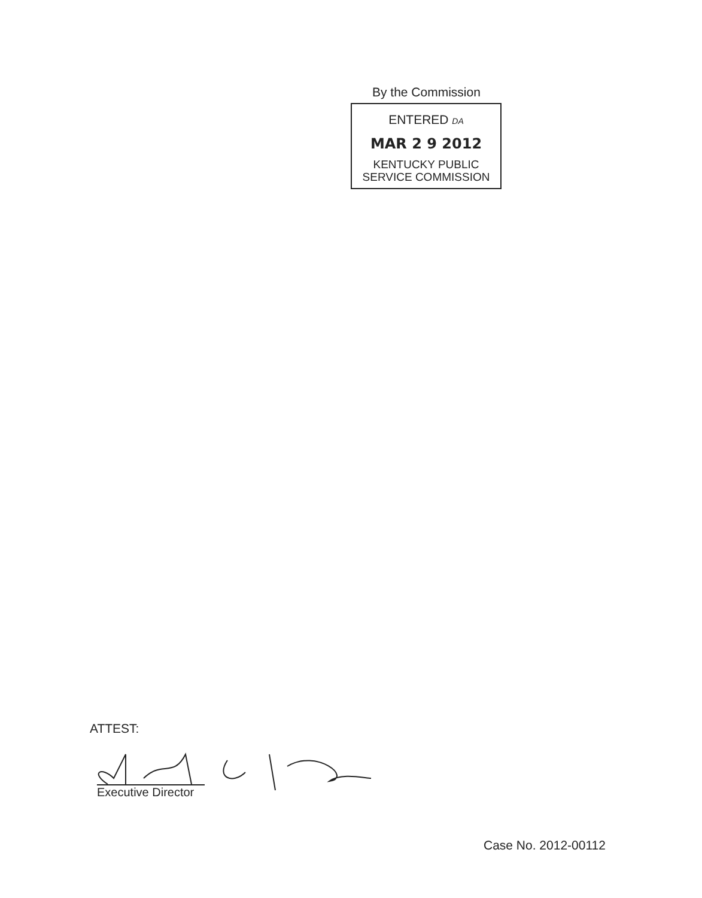By the Commission
ENTERED DA
MAR 2 9 2012
KENTUCKY PUBLIC
SERVICE COMMISSION
ATTEST:
Executive Director
Case No. 2012-00112